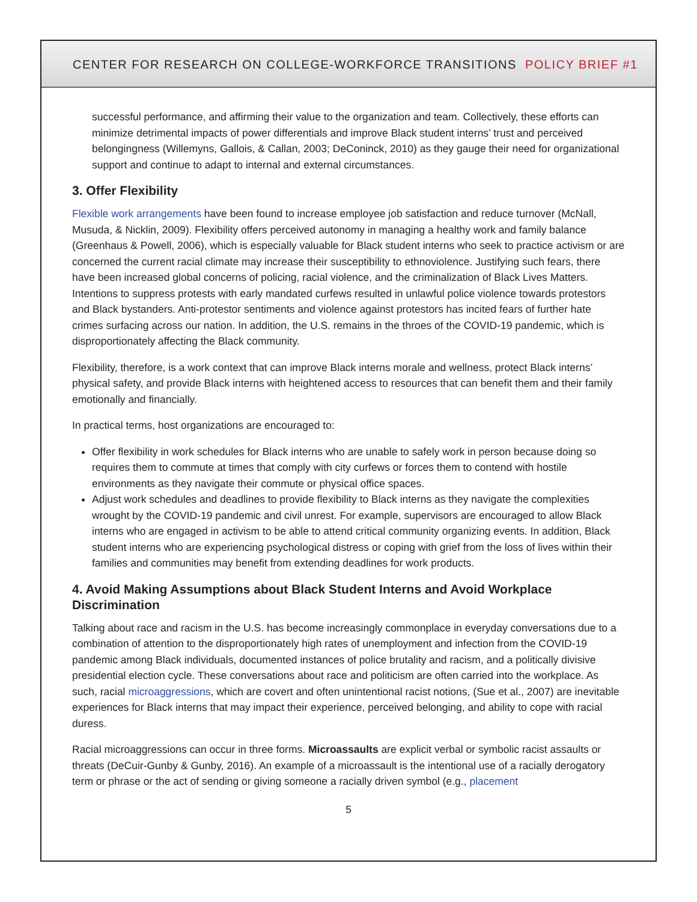CENTER FOR RESEARCH ON COLLEGE-WORKFORCE TRANSITIONS POLICY BRIEF #1
successful performance, and affirming their value to the organization and team. Collectively, these efforts can minimize detrimental impacts of power differentials and improve Black student interns’ trust and perceived belongingness (Willemyns, Gallois, & Callan, 2003; DeConinck, 2010) as they gauge their need for organizational support and continue to adapt to internal and external circumstances.
3. Offer Flexibility
Flexible work arrangements have been found to increase employee job satisfaction and reduce turnover (McNall, Musuda, & Nicklin, 2009). Flexibility offers perceived autonomy in managing a healthy work and family balance (Greenhaus & Powell, 2006), which is especially valuable for Black student interns who seek to practice activism or are concerned the current racial climate may increase their susceptibility to ethnoviolence. Justifying such fears, there have been increased global concerns of policing, racial violence, and the criminalization of Black Lives Matters. Intentions to suppress protests with early mandated curfews resulted in unlawful police violence towards protestors and Black bystanders. Anti-protestor sentiments and violence against protestors has incited fears of further hate crimes surfacing across our nation. In addition, the U.S. remains in the throes of the COVID-19 pandemic, which is disproportionately affecting the Black community.
Flexibility, therefore, is a work context that can improve Black interns morale and wellness, protect Black interns’ physical safety, and provide Black interns with heightened access to resources that can benefit them and their family emotionally and financially.
In practical terms, host organizations are encouraged to:
Offer flexibility in work schedules for Black interns who are unable to safely work in person because doing so requires them to commute at times that comply with city curfews or forces them to contend with hostile environments as they navigate their commute or physical office spaces.
Adjust work schedules and deadlines to provide flexibility to Black interns as they navigate the complexities wrought by the COVID-19 pandemic and civil unrest. For example, supervisors are encouraged to allow Black interns who are engaged in activism to be able to attend critical community organizing events. In addition, Black student interns who are experiencing psychological distress or coping with grief from the loss of lives within their families and communities may benefit from extending deadlines for work products.
4. Avoid Making Assumptions about Black Student Interns and Avoid Workplace Discrimination
Talking about race and racism in the U.S. has become increasingly commonplace in everyday conversations due to a combination of attention to the disproportionately high rates of unemployment and infection from the COVID-19 pandemic among Black individuals, documented instances of police brutality and racism, and a politically divisive presidential election cycle. These conversations about race and politicism are often carried into the workplace. As such, racial microaggressions, which are covert and often unintentional racist notions, (Sue et al., 2007) are inevitable experiences for Black interns that may impact their experience, perceived belonging, and ability to cope with racial duress.
Racial microaggressions can occur in three forms. Microassaults are explicit verbal or symbolic racist assaults or threats (DeCuir-Gunby & Gunby, 2016). An example of a microassault is the intentional use of a racially derogatory term or phrase or the act of sending or giving someone a racially driven symbol (e.g., placement
5